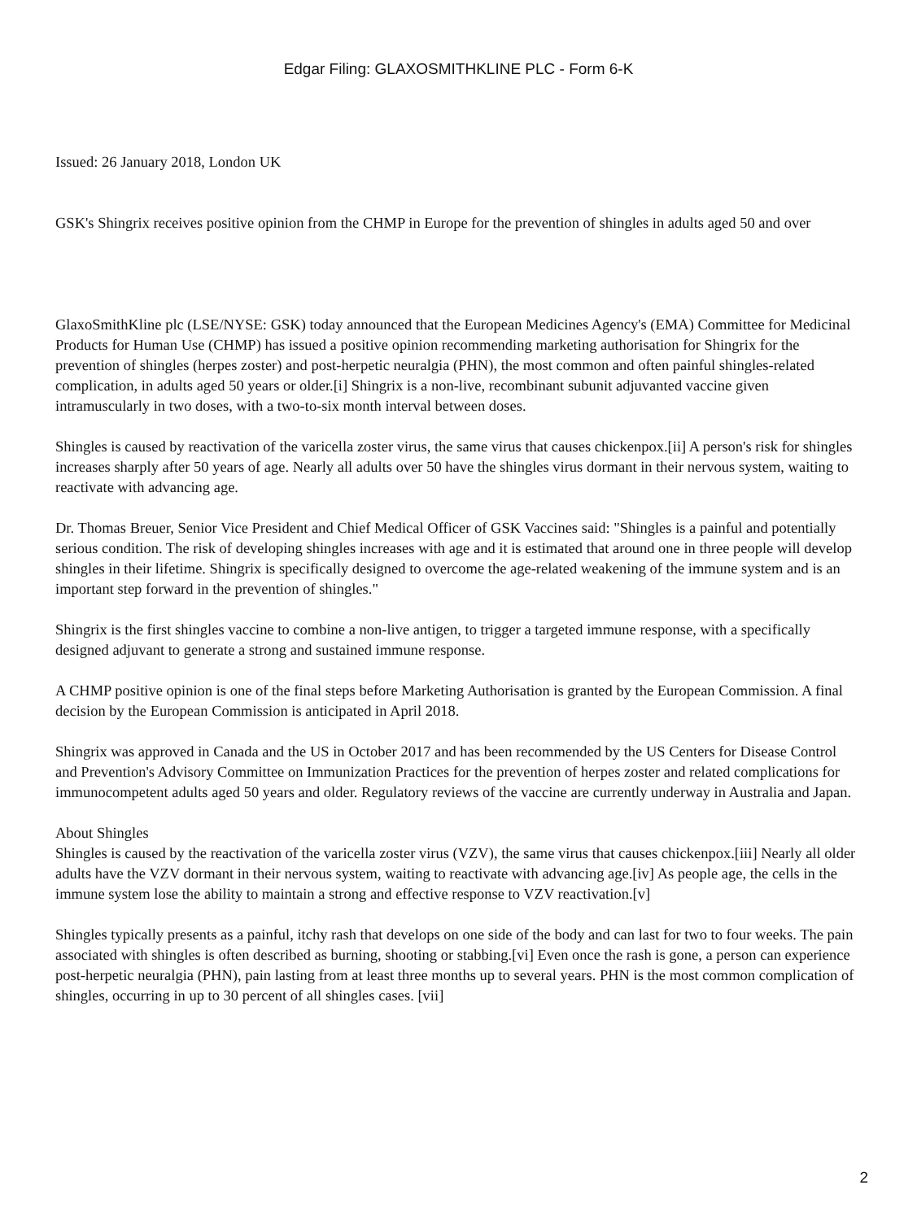Edgar Filing: GLAXOSMITHKLINE PLC - Form 6-K
Issued: 26 January 2018, London UK
GSK's Shingrix receives positive opinion from the CHMP in Europe for the prevention of shingles in adults aged 50 and over
GlaxoSmithKline plc (LSE/NYSE: GSK) today announced that the European Medicines Agency's (EMA) Committee for Medicinal Products for Human Use (CHMP) has issued a positive opinion recommending marketing authorisation for Shingrix for the prevention of shingles (herpes zoster) and post-herpetic neuralgia (PHN), the most common and often painful shingles-related complication, in adults aged 50 years or older.[i] Shingrix is a non-live, recombinant subunit adjuvanted vaccine given intramuscularly in two doses, with a two-to-six month interval between doses.
Shingles is caused by reactivation of the varicella zoster virus, the same virus that causes chickenpox.[ii] A person's risk for shingles increases sharply after 50 years of age. Nearly all adults over 50 have the shingles virus dormant in their nervous system, waiting to reactivate with advancing age.
Dr. Thomas Breuer, Senior Vice President and Chief Medical Officer of GSK Vaccines said: "Shingles is a painful and potentially serious condition. The risk of developing shingles increases with age and it is estimated that around one in three people will develop shingles in their lifetime. Shingrix is specifically designed to overcome the age-related weakening of the immune system and is an important step forward in the prevention of shingles."
Shingrix is the first shingles vaccine to combine a non-live antigen, to trigger a targeted immune response, with a specifically designed adjuvant to generate a strong and sustained immune response.
A CHMP positive opinion is one of the final steps before Marketing Authorisation is granted by the European Commission. A final decision by the European Commission is anticipated in April 2018.
Shingrix was approved in Canada and the US in October 2017 and has been recommended by the US Centers for Disease Control and Prevention's Advisory Committee on Immunization Practices for the prevention of herpes zoster and related complications for immunocompetent adults aged 50 years and older. Regulatory reviews of the vaccine are currently underway in Australia and Japan.
About Shingles
Shingles is caused by the reactivation of the varicella zoster virus (VZV), the same virus that causes chickenpox.[iii] Nearly all older adults have the VZV dormant in their nervous system, waiting to reactivate with advancing age.[iv] As people age, the cells in the immune system lose the ability to maintain a strong and effective response to VZV reactivation.[v]
Shingles typically presents as a painful, itchy rash that develops on one side of the body and can last for two to four weeks. The pain associated with shingles is often described as burning, shooting or stabbing.[vi] Even once the rash is gone, a person can experience post-herpetic neuralgia (PHN), pain lasting from at least three months up to several years. PHN is the most common complication of shingles, occurring in up to 30 percent of all shingles cases. [vii]
2